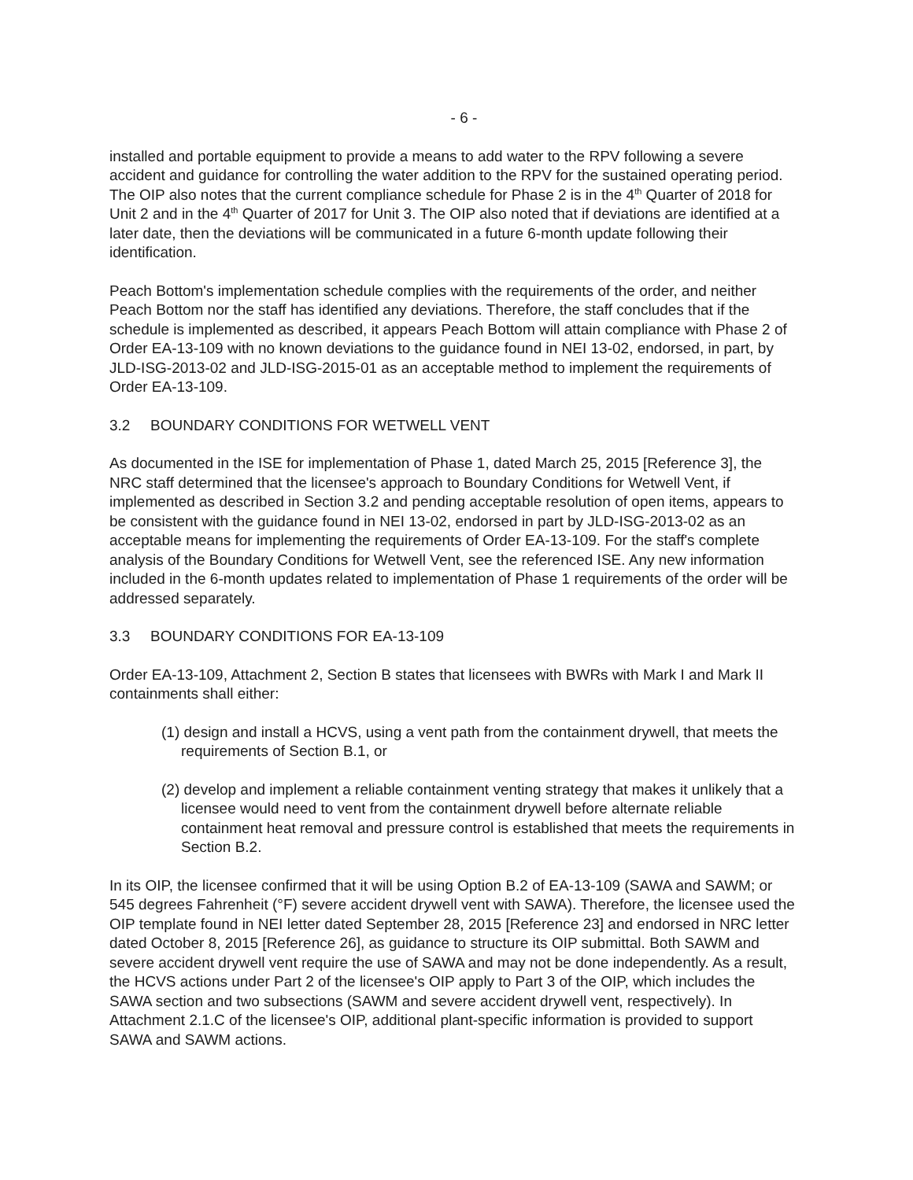- 6 -
installed and portable equipment to provide a means to add water to the RPV following a severe accident and guidance for controlling the water addition to the RPV for the sustained operating period. The OIP also notes that the current compliance schedule for Phase 2 is in the 4<sup>th</sup> Quarter of 2018 for Unit 2 and in the 4<sup>th</sup> Quarter of 2017 for Unit 3. The OIP also noted that if deviations are identified at a later date, then the deviations will be communicated in a future 6-month update following their identification.
Peach Bottom's implementation schedule complies with the requirements of the order, and neither Peach Bottom nor the staff has identified any deviations. Therefore, the staff concludes that if the schedule is implemented as described, it appears Peach Bottom will attain compliance with Phase 2 of Order EA-13-109 with no known deviations to the guidance found in NEI 13-02, endorsed, in part, by JLD-ISG-2013-02 and JLD-ISG-2015-01 as an acceptable method to implement the requirements of Order EA-13-109.
3.2 BOUNDARY CONDITIONS FOR WETWELL VENT
As documented in the ISE for implementation of Phase 1, dated March 25, 2015 [Reference 3], the NRC staff determined that the licensee's approach to Boundary Conditions for Wetwell Vent, if implemented as described in Section 3.2 and pending acceptable resolution of open items, appears to be consistent with the guidance found in NEI 13-02, endorsed in part by JLD-ISG-2013-02 as an acceptable means for implementing the requirements of Order EA-13-109. For the staff's complete analysis of the Boundary Conditions for Wetwell Vent, see the referenced ISE. Any new information included in the 6-month updates related to implementation of Phase 1 requirements of the order will be addressed separately.
3.3 BOUNDARY CONDITIONS FOR EA-13-109
Order EA-13-109, Attachment 2, Section B states that licensees with BWRs with Mark I and Mark II containments shall either:
(1) design and install a HCVS, using a vent path from the containment drywell, that meets the requirements of Section B.1, or
(2) develop and implement a reliable containment venting strategy that makes it unlikely that a licensee would need to vent from the containment drywell before alternate reliable containment heat removal and pressure control is established that meets the requirements in Section B.2.
In its OIP, the licensee confirmed that it will be using Option B.2 of EA-13-109 (SAWA and SAWM; or 545 degrees Fahrenheit (°F) severe accident drywell vent with SAWA). Therefore, the licensee used the OIP template found in NEI letter dated September 28, 2015 [Reference 23] and endorsed in NRC letter dated October 8, 2015 [Reference 26], as guidance to structure its OIP submittal. Both SAWM and severe accident drywell vent require the use of SAWA and may not be done independently. As a result, the HCVS actions under Part 2 of the licensee's OIP apply to Part 3 of the OIP, which includes the SAWA section and two subsections (SAWM and severe accident drywell vent, respectively). In Attachment 2.1.C of the licensee's OIP, additional plant-specific information is provided to support SAWA and SAWM actions.